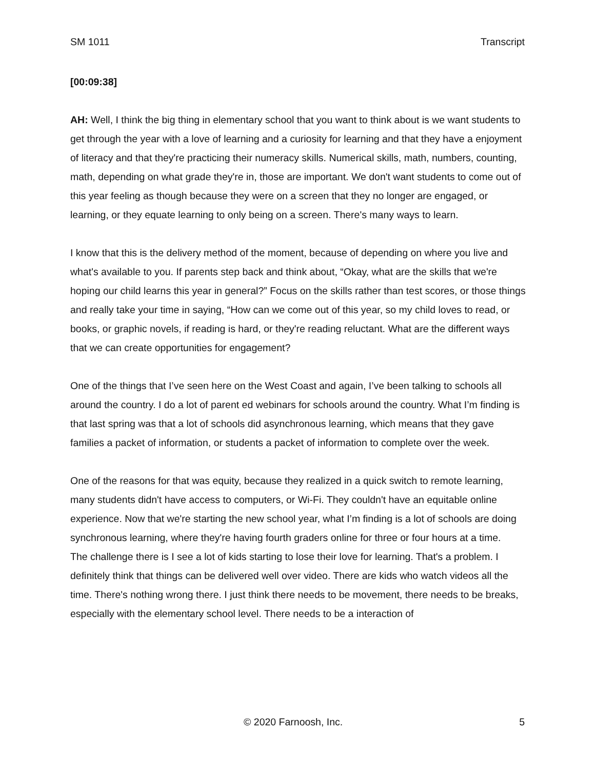SM 1011 Transcript
[00:09:38]
AH: Well, I think the big thing in elementary school that you want to think about is we want students to get through the year with a love of learning and a curiosity for learning and that they have a enjoyment of literacy and that they're practicing their numeracy skills. Numerical skills, math, numbers, counting, math, depending on what grade they're in, those are important. We don't want students to come out of this year feeling as though because they were on a screen that they no longer are engaged, or learning, or they equate learning to only being on a screen. There's many ways to learn.
I know that this is the delivery method of the moment, because of depending on where you live and what's available to you. If parents step back and think about, “Okay, what are the skills that we're hoping our child learns this year in general?” Focus on the skills rather than test scores, or those things and really take your time in saying, “How can we come out of this year, so my child loves to read, or books, or graphic novels, if reading is hard, or they're reading reluctant. What are the different ways that we can create opportunities for engagement?
One of the things that I’ve seen here on the West Coast and again, I’ve been talking to schools all around the country. I do a lot of parent ed webinars for schools around the country. What I’m finding is that last spring was that a lot of schools did asynchronous learning, which means that they gave families a packet of information, or students a packet of information to complete over the week.
One of the reasons for that was equity, because they realized in a quick switch to remote learning, many students didn't have access to computers, or Wi-Fi. They couldn't have an equitable online experience. Now that we're starting the new school year, what I’m finding is a lot of schools are doing synchronous learning, where they're having fourth graders online for three or four hours at a time.
The challenge there is I see a lot of kids starting to lose their love for learning. That's a problem. I definitely think that things can be delivered well over video. There are kids who watch videos all the time. There's nothing wrong there. I just think there needs to be movement, there needs to be breaks, especially with the elementary school level. There needs to be a interaction of
© 2020 Farnoosh, Inc. 5